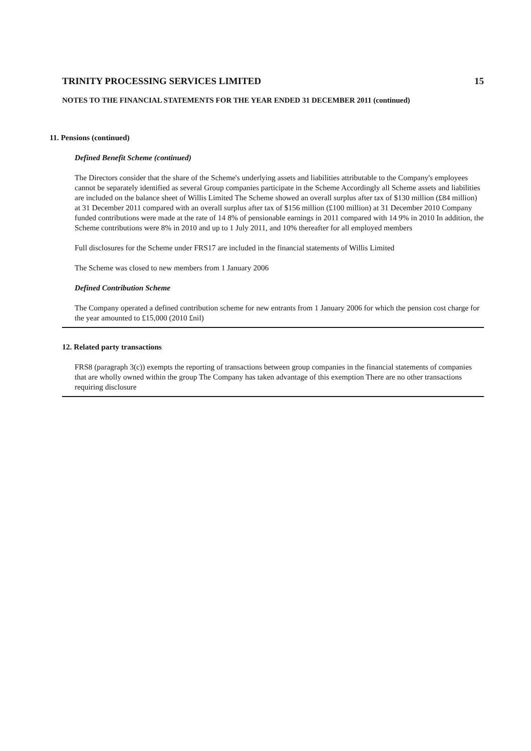TRINITY PROCESSING SERVICES LIMITED 15
NOTES TO THE FINANCIAL STATEMENTS FOR THE YEAR ENDED 31 DECEMBER 2011 (continued)
11. Pensions (continued)
Defined Benefit Scheme (continued)
The Directors consider that the share of the Scheme's underlying assets and liabilities attributable to the Company's employees cannot be separately identified as several Group companies participate in the Scheme Accordingly all Scheme assets and liabilities are included on the balance sheet of Willis Limited The Scheme showed an overall surplus after tax of $130 million (£84 million) at 31 December 2011 compared with an overall surplus after tax of $156 million (£100 million) at 31 December 2010 Company funded contributions were made at the rate of 14 8% of pensionable earnings in 2011 compared with 14 9% in 2010 In addition, the Scheme contributions were 8% in 2010 and up to 1 July 2011, and 10% thereafter for all employed members
Full disclosures for the Scheme under FRS17 are included in the financial statements of Willis Limited
The Scheme was closed to new members from 1 January 2006
Defined Contribution Scheme
The Company operated a defined contribution scheme for new entrants from 1 January 2006 for which the pension cost charge for the year amounted to £15,000 (2010 £nil)
12. Related party transactions
FRS8 (paragraph 3(c)) exempts the reporting of transactions between group companies in the financial statements of companies that are wholly owned within the group The Company has taken advantage of this exemption There are no other transactions requiring disclosure